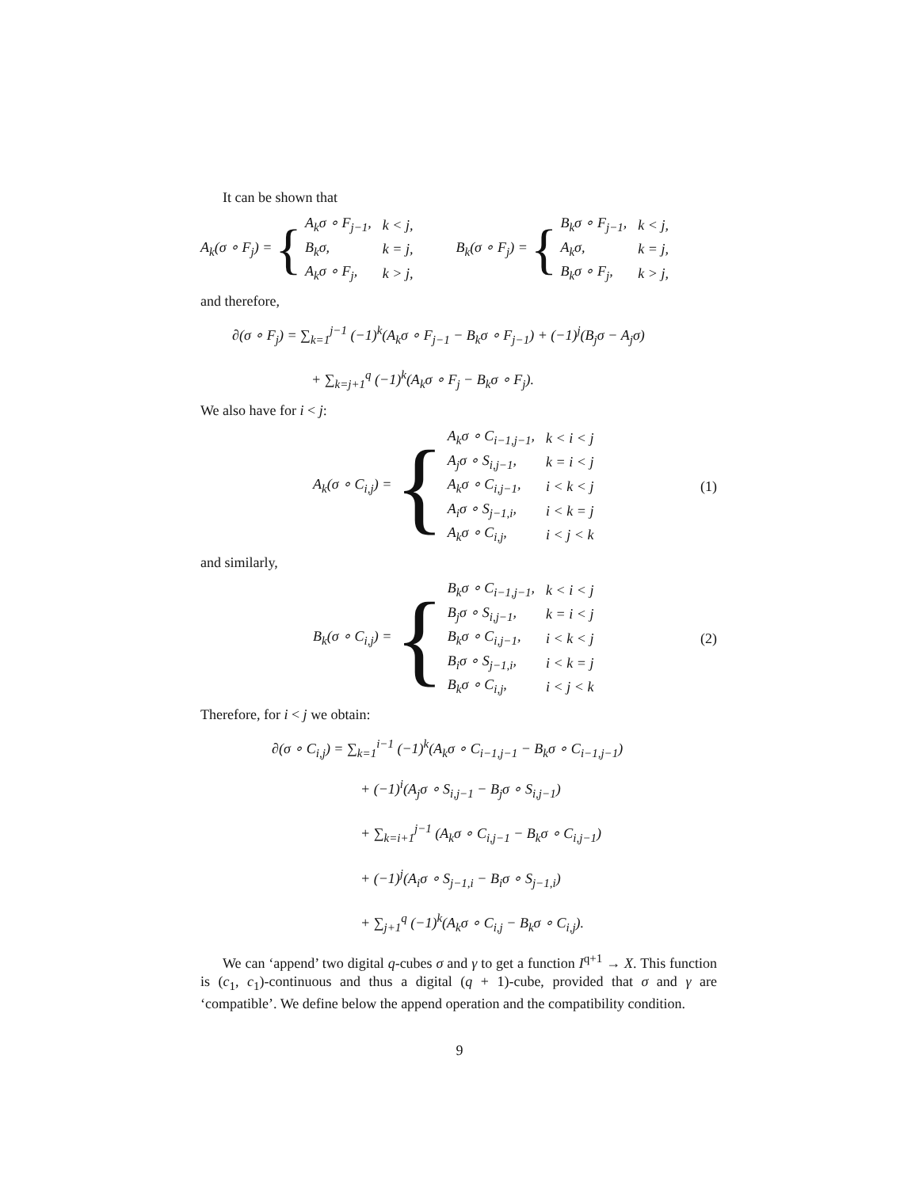It can be shown that
A<sub>k</sub>(σ ∘ F<sub>j</sub>) =
{
| A<sub>k</sub>σ ∘ F<sub>j−1</sub>, | k < j, |
| B<sub>k</sub>σ, | k = j, |
| A<sub>k</sub>σ ∘ F<sub>j</sub>, | k > j, |
B<sub>k</sub>(σ ∘ F<sub>j</sub>) =
{
| B<sub>k</sub>σ ∘ F<sub>j−1</sub>, | k < j, |
| A<sub>k</sub>σ, | k = j, |
| B<sub>k</sub>σ ∘ F<sub>j</sub>, | k > j, |
and therefore,
∂(σ ∘ F<sub>j</sub>) = ∑<sub>k=1</sub><sup>j−1</sup> (−1)<sup>k</sup>(A<sub>k</sub>σ ∘ F<sub>j−1</sub> − B<sub>k</sub>σ ∘ F<sub>j−1</sub>) + (−1)<sup>j</sup>(B<sub>j</sub>σ − A<sub>j</sub>σ)
+ ∑<sub>k=j+1</sub><sup>q</sup> (−1)<sup>k</sup>(A<sub>k</sub>σ ∘ F<sub>j</sub> − B<sub>k</sub>σ ∘ F<sub>j</sub>).
We also have for i < j:
A<sub>k</sub>(σ ∘ C<sub>i,j</sub>) =
{
| A<sub>k</sub>σ ∘ C<sub>i−1,j−1</sub>, | k < i < j |
| A<sub>j</sub>σ ∘ S<sub>i,j−1</sub>, | k = i < j |
| A<sub>k</sub>σ ∘ C<sub>i,j−1</sub>, | i < k < j |
| A<sub>i</sub>σ ∘ S<sub>j−1,i</sub>, | i < k = j |
| A<sub>k</sub>σ ∘ C<sub>i,j</sub>, | i < j < k |
(1)
and similarly,
B<sub>k</sub>(σ ∘ C<sub>i,j</sub>) =
{
| B<sub>k</sub>σ ∘ C<sub>i−1,j−1</sub>, | k < i < j |
| B<sub>j</sub>σ ∘ S<sub>i,j−1</sub>, | k = i < j |
| B<sub>k</sub>σ ∘ C<sub>i,j−1</sub>, | i < k < j |
| B<sub>i</sub>σ ∘ S<sub>j−1,i</sub>, | i < k = j |
| B<sub>k</sub>σ ∘ C<sub>i,j</sub>, | i < j < k |
(2)
Therefore, for i < j we obtain:
∂(σ ∘ C<sub>i,j</sub>) = ∑<sub>k=1</sub><sup>i−1</sup> (−1)<sup>k</sup>(A<sub>k</sub>σ ∘ C<sub>i−1,j−1</sub> − B<sub>k</sub>σ ∘ C<sub>i−1,j−1</sub>)
+ (−1)<sup>i</sup>(A<sub>j</sub>σ ∘ S<sub>i,j−1</sub> − B<sub>j</sub>σ ∘ S<sub>i,j−1</sub>)
+ ∑<sub>k=i+1</sub><sup>j−1</sup> (A<sub>k</sub>σ ∘ C<sub>i,j−1</sub> − B<sub>k</sub>σ ∘ C<sub>i,j−1</sub>)
+ (−1)<sup>j</sup>(A<sub>i</sub>σ ∘ S<sub>j−1,i</sub> − B<sub>i</sub>σ ∘ S<sub>j−1,i</sub>)
+ ∑<sub>j+1</sub><sup>q</sup> (−1)<sup>k</sup>(A<sub>k</sub>σ ∘ C<sub>i,j</sub> − B<sub>k</sub>σ ∘ C<sub>i,j</sub>).
We can ‘append’ two digital q-cubes σ and γ to get a function I<sup>q+1</sup> → X. This function is (c<sub>1</sub>, c<sub>1</sub>)-continuous and thus a digital (q + 1)-cube, provided that σ and γ are ‘compatible’. We define below the append operation and the compatibility condition.
9